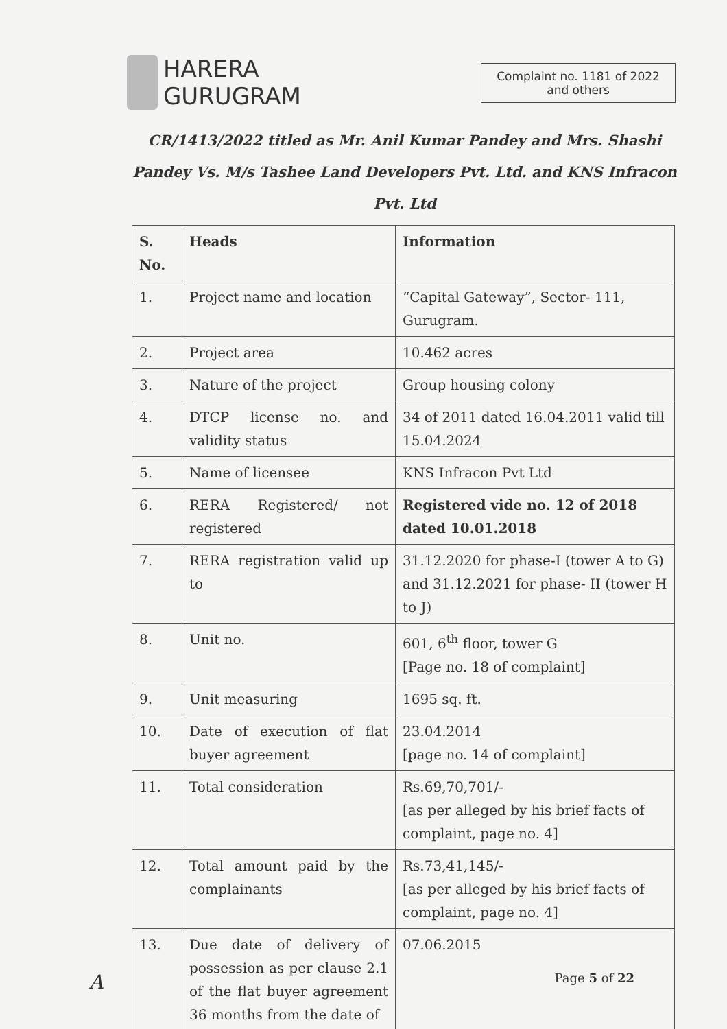HARERA
GURUGRAM
Complaint no. 1181 of 2022
and others
CR/1413/2022 titled as Mr. Anil Kumar Pandey and Mrs. Shashi Pandey Vs. M/s Tashee Land Developers Pvt. Ltd. and KNS Infracon Pvt. Ltd
| S. No. | Heads | Information |
| --- | --- | --- |
| 1. | Project name and location | “Capital Gateway”, Sector- 111, Gurugram. |
| 2. | Project area | 10.462 acres |
| 3. | Nature of the project | Group housing colony |
| 4. | DTCP license no. and validity status | 34 of 2011 dated 16.04.2011 valid till 15.04.2024 |
| 5. | Name of licensee | KNS Infracon Pvt Ltd |
| 6. | RERA Registered/ not registered | Registered vide no. 12 of 2018 dated 10.01.2018 |
| 7. | RERA registration valid up to | 31.12.2020 for phase-I (tower A to G) and 31.12.2021 for phase- II (tower H to J) |
| 8. | Unit no. | 601, 6<sup>th</sup> floor, tower G [Page no. 18 of complaint] |
| 9. | Unit measuring | 1695 sq. ft. |
| 10. | Date of execution of flat buyer agreement | 23.04.2014 [page no. 14 of complaint] |
| 11. | Total consideration | Rs.69,70,701/- [as per alleged by his brief facts of complaint, page no. 4] |
| 12. | Total amount paid by the complainants | Rs.73,41,145/- [as per alleged by his brief facts of complaint, page no. 4] |
| 13. | Due date of delivery of possession as per clause 2.1 of the flat buyer agreement 36 months from the date of | 07.06.2015 |
A Page 5 of 22